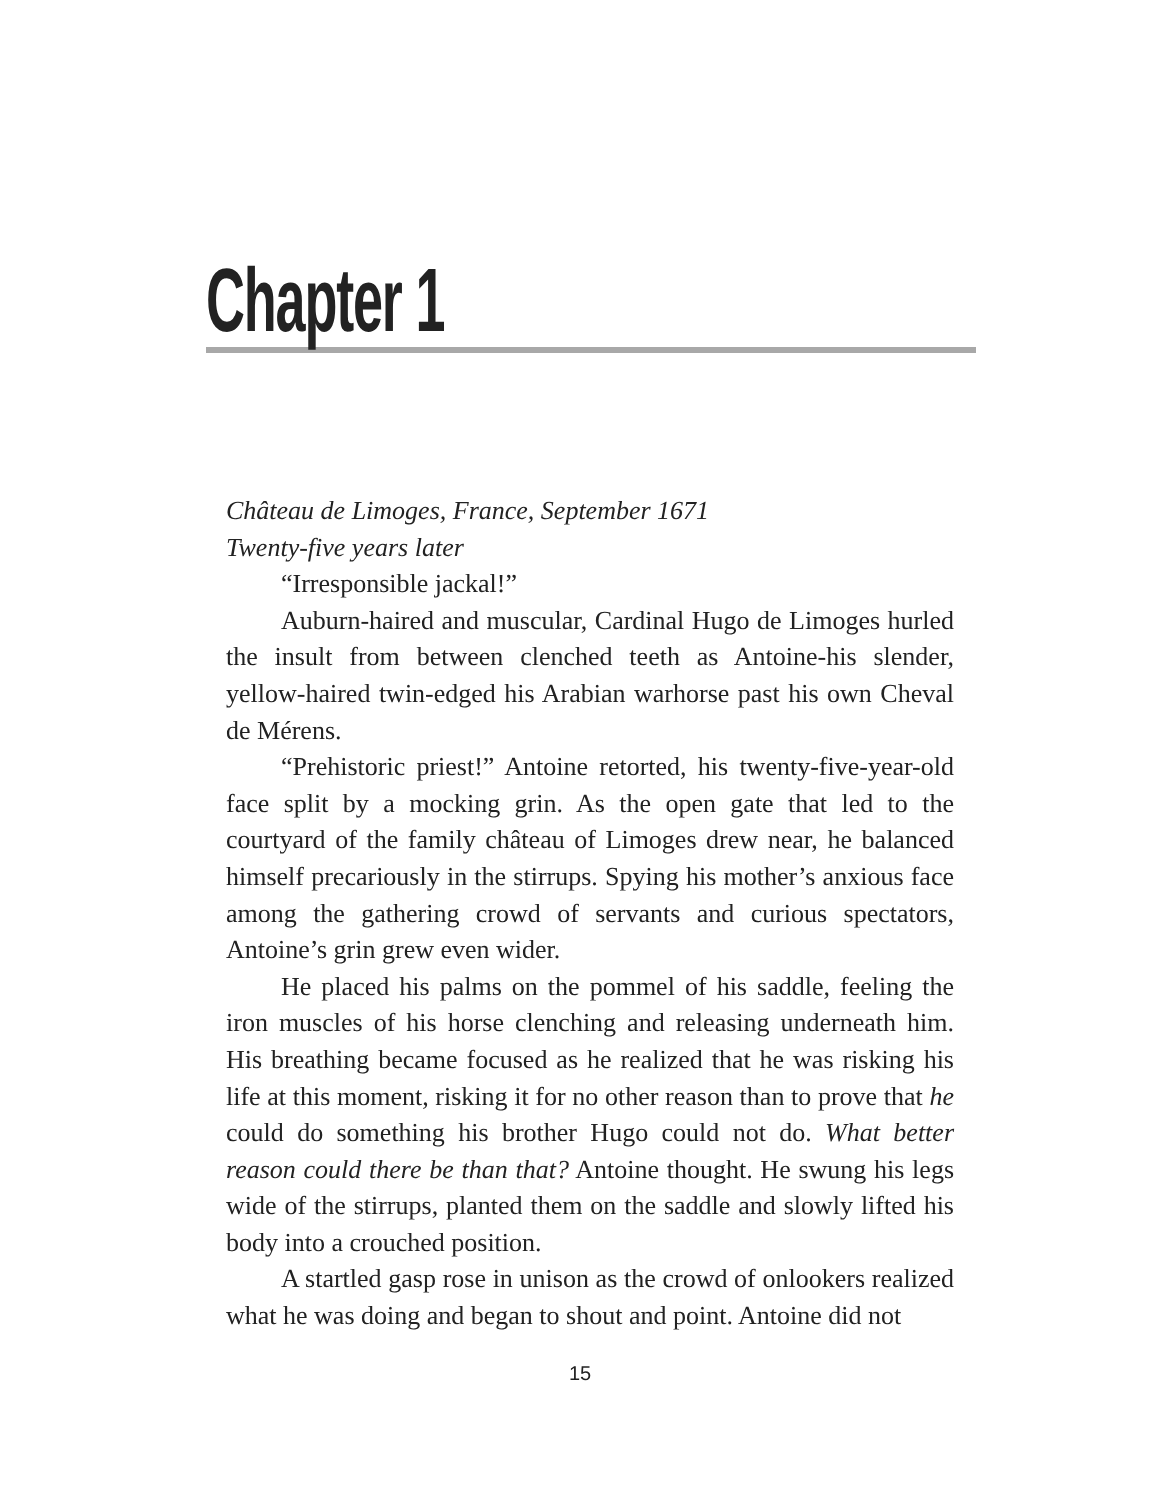Chapter 1
Château de Limoges, France, September 1671
Twenty-five years later
“Irresponsible jackal!”
Auburn-haired and muscular, Cardinal Hugo de Limoges hurled the insult from between clenched teeth as Antoine-his slender, yellow-haired twin-edged his Arabian warhorse past his own Cheval de Mérens.
“Prehistoric priest!” Antoine retorted, his twenty-five-year-old face split by a mocking grin. As the open gate that led to the courtyard of the family château of Limoges drew near, he balanced himself precariously in the stirrups. Spying his mother’s anxious face among the gathering crowd of servants and curious spectators, Antoine’s grin grew even wider.
He placed his palms on the pommel of his saddle, feeling the iron muscles of his horse clenching and releasing underneath him. His breathing became focused as he realized that he was risking his life at this moment, risking it for no other reason than to prove that he could do something his brother Hugo could not do. What better reason could there be than that? Antoine thought. He swung his legs wide of the stirrups, planted them on the saddle and slowly lifted his body into a crouched position.
A startled gasp rose in unison as the crowd of onlookers realized what he was doing and began to shout and point. Antoine did not
15